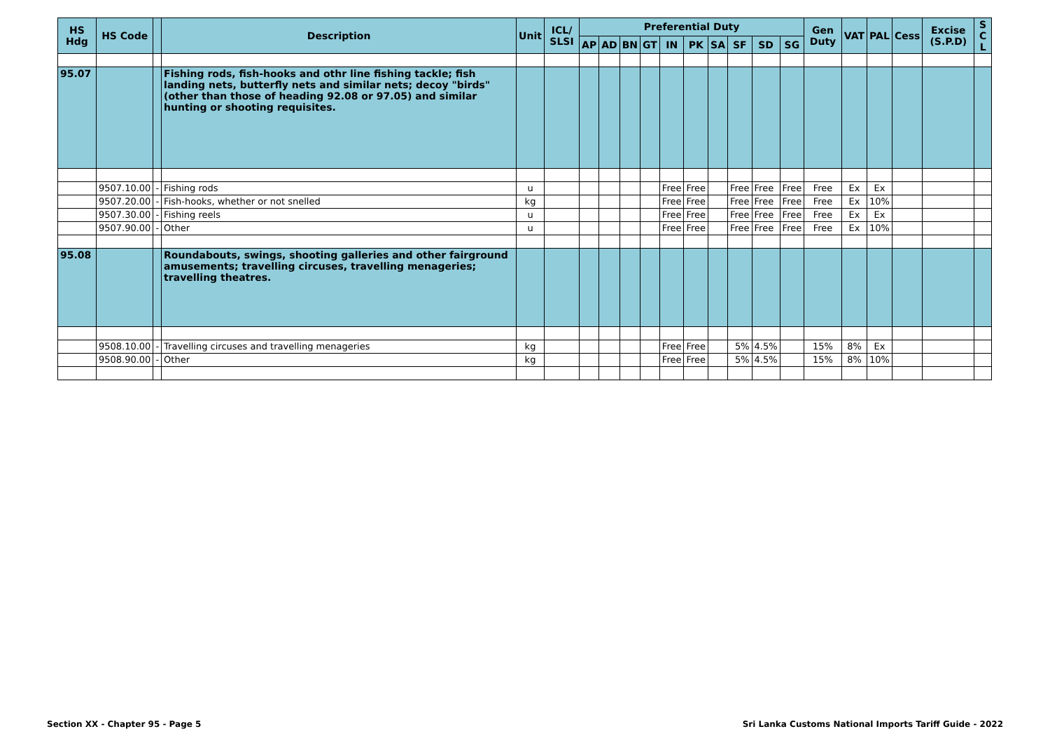| HS Hdg | HS Code | | Description | Unit | ICL/ SLSI | Preferential Duty | | | | | | | | | | Gen Duty | VAT | PAL | Cess | Excise (S.P.D) | S C L |
| --- | --- | --- | --- | --- | --- | --- | --- | --- | --- | --- | --- | --- | --- | --- | --- | --- | --- | --- | --- | --- | --- |
| | | | | | | AP | AD | BN | GT | IN | PK | SA | SF | SD | SG | | | | | | |
| 95.07 | | | Fishing rods, fish-hooks and othr line fishing tackle; fish landing nets, butterfly nets and similar nets; decoy "birds" (other than those of heading 92.08 or 97.05) and similar hunting or shooting requisites. | | | | | | | | | | | | | | | | | | |
| | 9507.10.00 | - | Fishing rods | u | | | | | | Free | Free | | Free | Free | Free | Free | Ex | Ex | | | |
| | 9507.20.00 | - | Fish-hooks, whether or not snelled | kg | | | | | | Free | Free | | Free | Free | Free | Free | Ex | 10% | | | |
| | 9507.30.00 | - | Fishing reels | u | | | | | | Free | Free | | Free | Free | Free | Free | Ex | Ex | | | |
| | 9507.90.00 | - | Other | u | | | | | | Free | Free | | Free | Free | Free | Free | Ex | 10% | | | |
| 95.08 | | | Roundabouts, swings, shooting galleries and other fairground amusements; travelling circuses, travelling menageries; travelling theatres. | | | | | | | | | | | | | | | | | | |
| | 9508.10.00 | - | Travelling circuses and travelling menageries | kg | | | | | | Free | Free | | 5% | 4.5% | | 15% | 8% | Ex | | | |
| | 9508.90.00 | - | Other | kg | | | | | | Free | Free | | 5% | 4.5% | | 15% | 8% | 10% | | | |
Section XX - Chapter 95 - Page 5 Sri Lanka Customs National Imports Tariff Guide - 2022